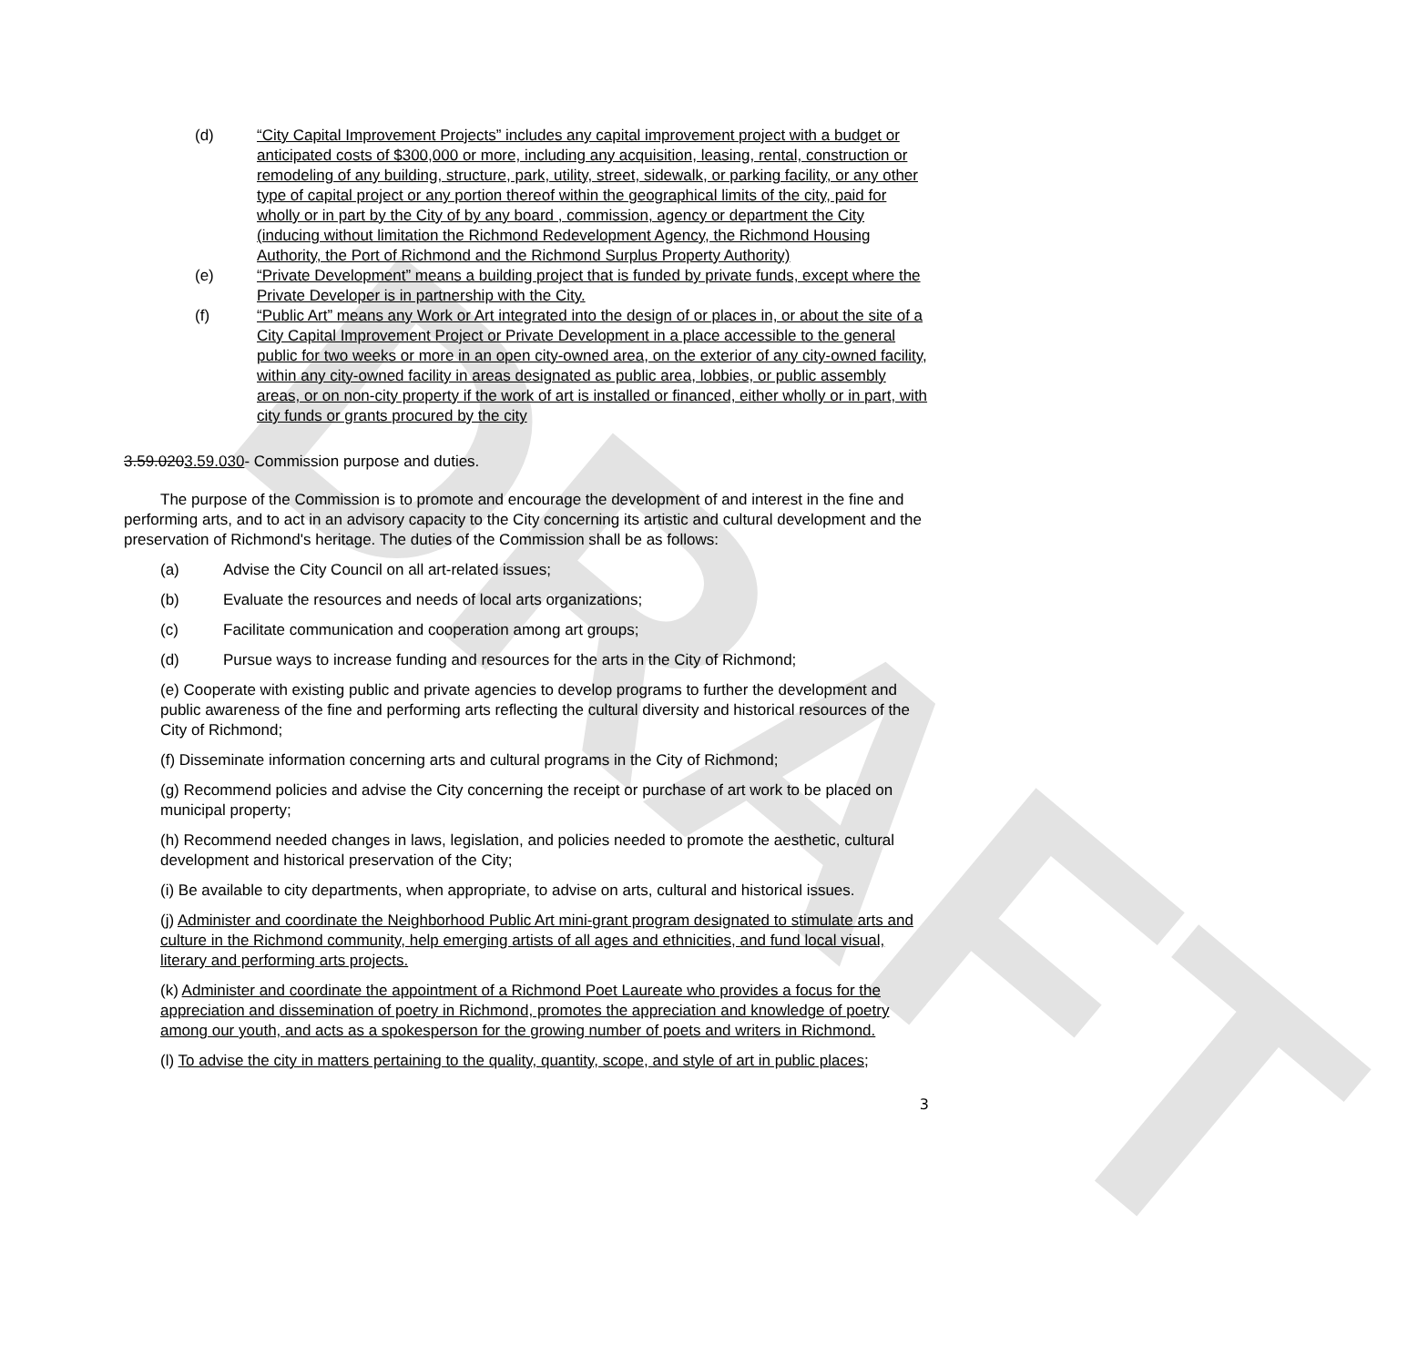DRAFT
(d) “City Capital Improvement Projects” includes any capital improvement project with a budget or anticipated costs of $300,000 or more, including any acquisition, leasing, rental, construction or remodeling of any building, structure, park, utility, street, sidewalk, or parking facility, or any other type of capital project or any portion thereof within the geographical limits of the city, paid for wholly or in part by the City of by any board , commission, agency or department the City (inducing without limitation the Richmond Redevelopment Agency, the Richmond Housing Authority, the Port of Richmond and the Richmond Surplus Property Authority)
(e) “Private Development” means a building project that is funded by private funds, except where the Private Developer is in partnership with the City.
(f) “Public Art” means any Work or Art integrated into the design of or places in, or about the site of a City Capital Improvement Project or Private Development in a place accessible to the general public for two weeks or more in an open city-owned area, on the exterior of any city-owned facility, within any city-owned facility in areas designated as public area, lobbies, or public assembly areas, or on non-city property if the work of art is installed or financed, either wholly or in part, with city funds or grants procured by the city
3.59.0203.59.030- Commission purpose and duties.
The purpose of the Commission is to promote and encourage the development of and interest in the fine and performing arts, and to act in an advisory capacity to the City concerning its artistic and cultural development and the preservation of Richmond's heritage. The duties of the Commission shall be as follows:
(a) Advise the City Council on all art-related issues;
(b) Evaluate the resources and needs of local arts organizations;
(c) Facilitate communication and cooperation among art groups;
(d) Pursue ways to increase funding and resources for the arts in the City of Richmond;
(e) Cooperate with existing public and private agencies to develop programs to further the development and public awareness of the fine and performing arts reflecting the cultural diversity and historical resources of the City of Richmond;
(f) Disseminate information concerning arts and cultural programs in the City of Richmond;
(g) Recommend policies and advise the City concerning the receipt or purchase of art work to be placed on municipal property;
(h) Recommend needed changes in laws, legislation, and policies needed to promote the aesthetic, cultural development and historical preservation of the City;
(i) Be available to city departments, when appropriate, to advise on arts, cultural and historical issues.
(j) Administer and coordinate the Neighborhood Public Art mini-grant program designated to stimulate arts and culture in the Richmond community, help emerging artists of all ages and ethnicities, and fund local visual, literary and performing arts projects.
(k) Administer and coordinate the appointment of a Richmond Poet Laureate who provides a focus for the appreciation and dissemination of poetry in Richmond, promotes the appreciation and knowledge of poetry among our youth, and acts as a spokesperson for the growing number of poets and writers in Richmond.
(l) To advise the city in matters pertaining to the quality, quantity, scope, and style of art in public places;
3